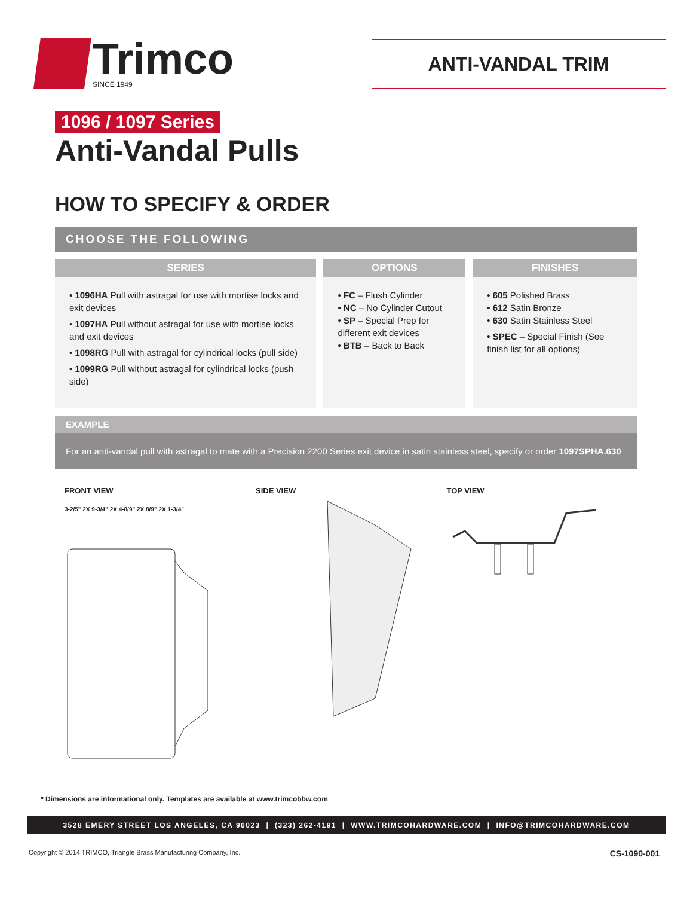Trimco
SINCE 1949
ANTI-VANDAL TRIM
1096 / 1097 Series
Anti-Vandal Pulls
HOW TO SPECIFY & ORDER
CHOOSE THE FOLLOWING
| SERIES | OPTIONS | FINISHES |
| --- | --- | --- |
| • 1096HA Pull with astragal for use with mortise locks and exit devices • 1097HA Pull without astragal for use with mortise locks and exit devices • 1098RG Pull with astragal for cylindrical locks (pull side) • 1099RG Pull without astragal for cylindrical locks (push side) | • FC – Flush Cylinder • NC – No Cylinder Cutout • SP – Special Prep for different exit devices • BTB – Back to Back | • 605 Polished Brass • 612 Satin Bronze • 630 Satin Stainless Steel • SPEC – Special Finish (See finish list for all options) |
EXAMPLE
For an anti-vandal pull with astragal to mate with a Precision 2200 Series exit device in satin stainless steel, specify or order 1097SPHA.630
FRONT VIEW
3-2/5" 2X 9-3/4" 2X 4-8/9" 2X 8/9" 2X 1-3/4"
SIDE VIEW TOP VIEW
* Dimensions are informational only. Templates are available at www.trimcobbw.com
3528 EMERY STREET LOS ANGELES, CA 90023 | (323) 262-4191 | WWW.TRIMCOHARDWARE.COM | INFO@TRIMCOHARDWARE.COM
Copyright © 2014 TRIMCO, Triangle Brass Manufacturing Company, Inc. CS-1090-001